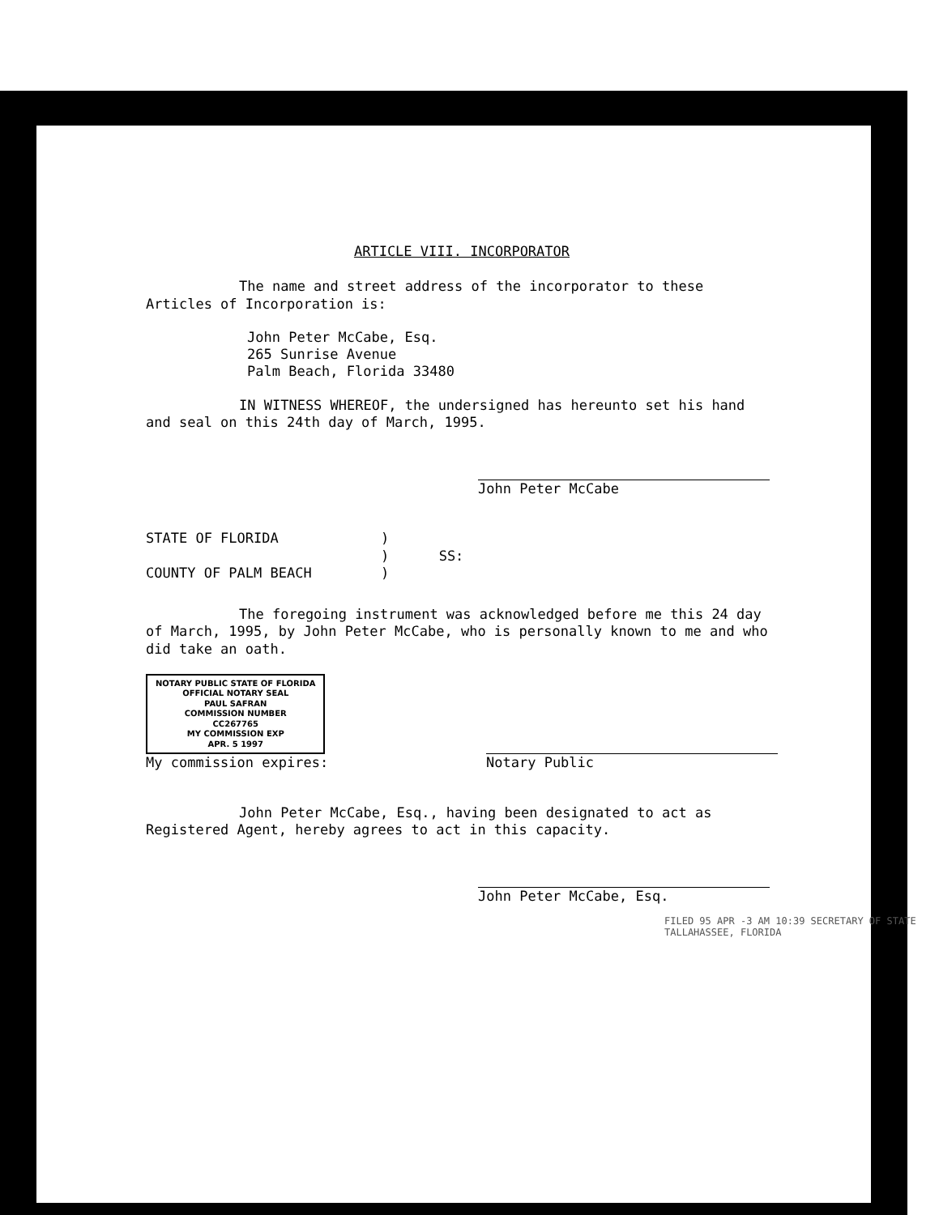ARTICLE VIII. INCORPORATOR
The name and street address of the incorporator to these Articles of Incorporation is:
John Peter McCabe, Esq.
265 Sunrise Avenue
Palm Beach, Florida 33480
IN WITNESS WHEREOF, the undersigned has hereunto set his hand and seal on this 24th day of March, 1995.
John Peter McCabe
STATE OF FLORIDA
COUNTY OF PALM BEACH
)
) SS:
)
The foregoing instrument was acknowledged before me this 24 day of March, 1995, by John Peter McCabe, who is personally known to me and who did take an oath.
NOTARY PUBLIC STATE OF FLORIDA
OFFICIAL NOTARY SEAL
PAUL SAFRAN
COMMISSION NUMBER
CC267765
MY COMMISSION EXP
APR. 5 1997
My commission expires:
Notary Public
John Peter McCabe, Esq., having been designated to act as Registered Agent, hereby agrees to act in this capacity.
John Peter McCabe, Esq.
FILED 95 APR -3 AM 10:39 SECRETARY OF STATE TALLAHASSEE, FLORIDA